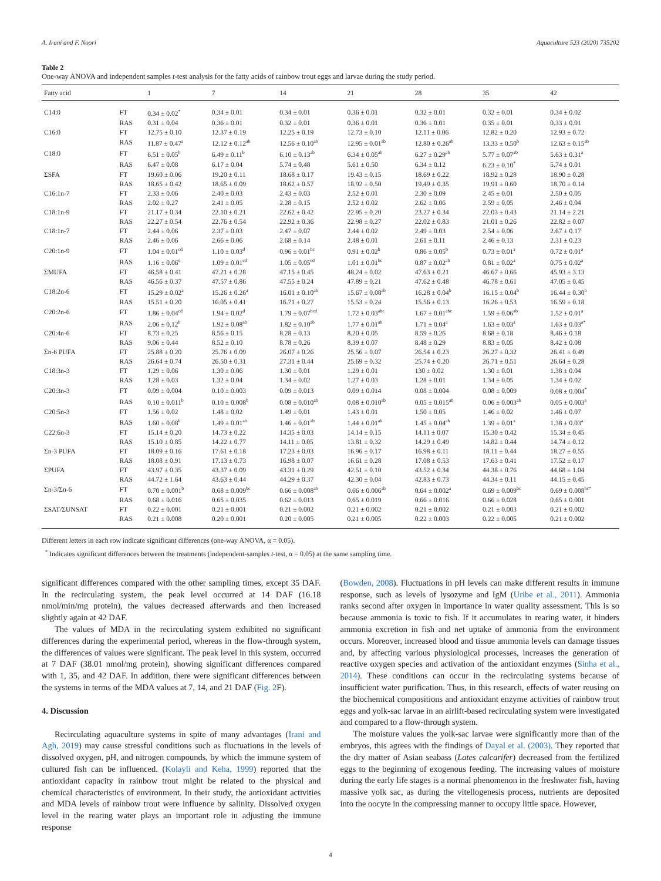A. Irani and F. Noori Aquaculture 523 (2020) 735202
Table 2
One-way ANOVA and independent samples t-test analysis for the fatty acids of rainbow trout eggs and larvae during the study period.
| Fatty acid | | 1 | 7 | 14 | 21 | 28 | 35 | 42 |
| --- | --- | --- | --- | --- | --- | --- | --- | --- |
| C14:0 | FT | 0.34 ± 0.02<sup>*</sup> | 0.34 ± 0.01 | 0.34 ± 0.01 | 0.36 ± 0.01 | 0.32 ± 0.01 | 0.32 ± 0.01 | 0.34 ± 0.02 |
| | RAS | 0.31 ± 0.04 | 0.36 ± 0.01 | 0.32 ± 0.01 | 0.36 ± 0.01 | 0.36 ± 0.01 | 0.35 ± 0.01 | 0.33 ± 0.01 |
| C16:0 | FT | 12.75 ± 0.10 | 12.37 ± 0.19 | 12.25 ± 0.19 | 12.73 ± 0.10 | 12.11 ± 0.06 | 12.82 ± 0.20 | 12.93 ± 0.72 |
| | RAS | 11.87 ± 0.47<sup>a</sup> | 12.12 ± 0.12<sup>ab</sup> | 12.56 ± 0.10<sup>ab</sup> | 12.95 ± 0.01<sup>ab</sup> | 12.80 ± 0.26<sup>ab</sup> | 13.33 ± 0.50<sup>b</sup> | 12.63 ± 0.15<sup>ab</sup> |
| C18:0 | FT | 6.51 ± 0.05<sup>b</sup> | 6.49 ± 0.11<sup>b</sup> | 6.10 ± 0.13<sup>ab</sup> | 6.34 ± 0.05<sup>ab</sup> | 6.27 ± 0.29<sup>ab</sup> | 5.77 ± 0.07<sup>ab</sup> | 5.63 ± 0.31<sup>a</sup> |
| | RAS | 6.47 ± 0.08 | 6.17 ± 0.04 | 5.74 ± 0.48 | 5.61 ± 0.50 | 6.34 ± 0.12 | 6.23 ± 0.10<sup>*</sup> | 5.74 ± 0.01 |
| ΣSFA | FT | 19.60 ± 0.06 | 19.20 ± 0.11 | 18.68 ± 0.17 | 19.43 ± 0.15 | 18.69 ± 0.22 | 18.92 ± 0.28 | 18.90 ± 0.28 |
| | RAS | 18.65 ± 0.42 | 18.65 ± 0.09 | 18.62 ± 0.57 | 18.92 ± 0.50 | 19.49 ± 0.35 | 19.91 ± 0.60 | 18.70 ± 0.14 |
| C16:1n-7 | FT | 2.33 ± 0.06 | 2.40 ± 0.03 | 2.43 ± 0.03 | 2.52 ± 0.01 | 2.30 ± 0.09 | 2.45 ± 0.01 | 2.50 ± 0.05 |
| | RAS | 2.02 ± 0.27 | 2.41 ± 0.05 | 2.28 ± 0.15 | 2.52 ± 0.02 | 2.62 ± 0.06 | 2.59 ± 0.05 | 2.46 ± 0.04 |
| C18:1n-9 | FT | 21.17 ± 0.34 | 22.10 ± 0.21 | 22.62 ± 0.42 | 22.95 ± 0.20 | 23.27 ± 0.34 | 22.03 ± 0.43 | 21.14 ± 2.21 |
| | RAS | 22.27 ± 0.54 | 22.76 ± 0.54 | 22.92 ± 0.36 | 22.98 ± 0.27 | 22.02 ± 0.83 | 21.01 ± 0.26 | 22.82 ± 0.07 |
| C18:1n-7 | FT | 2.44 ± 0.06 | 2.37 ± 0.03 | 2.47 ± 0.07 | 2.44 ± 0.02 | 2.49 ± 0.03 | 2.54 ± 0.06 | 2.67 ± 0.17 |
| | RAS | 2.46 ± 0.06 | 2.66 ± 0.06 | 2.68 ± 0.14 | 2.48 ± 0.01 | 2.61 ± 0.11 | 2.46 ± 0.13 | 2.31 ± 0.23 |
| C20:1n-9 | FT | 1.04 ± 0.01<sup>cd</sup> | 1.10 ± 0.03<sup>d</sup> | 0.96 ± 0.01<sup>bc</sup> | 0.91 ± 0.02<sup>b</sup> | 0.86 ± 0.05<sup>b</sup> | 0.73 ± 0.01<sup>a</sup> | 0.72 ± 0.01<sup>a</sup> |
| | RAS | 1.16 ± 0.06<sup>d</sup> | 1.09 ± 0.01<sup>cd</sup> | 1.05 ± 0.05<sup>cd</sup> | 1.01 ± 0.01<sup>bc</sup> | 0.87 ± 0.02<sup>ab</sup> | 0.81 ± 0.02<sup>a</sup> | 0.75 ± 0.02<sup>a</sup> |
| ΣMUFA | FT | 46.58 ± 0.41 | 47.21 ± 0.28 | 47.15 ± 0.45 | 48.24 ± 0.02 | 47.63 ± 0.21 | 46.67 ± 0.66 | 45.93 ± 3.13 |
| | RAS | 46.56 ± 0.37 | 47.57 ± 0.86 | 47.55 ± 0.24 | 47.89 ± 0.21 | 47.62 ± 0.48 | 46.78 ± 0.61 | 47.05 ± 0.45 |
| C18:2n-6 | FT | 15.29 ± 0.02<sup>a</sup> | 15.26 ± 0.26<sup>a</sup> | 16.01 ± 0.10<sup>ab</sup> | 15.67 ± 0.08<sup>ab</sup> | 16.28 ± 0.04<sup>b</sup> | 16.15 ± 0.04<sup>b</sup> | 16.44 ± 0.30<sup>b</sup> |
| | RAS | 15.51 ± 0.20 | 16.05 ± 0.41 | 16.71 ± 0.27 | 15.53 ± 0.24 | 15.56 ± 0.13 | 16.26 ± 0.53 | 16.59 ± 0.18 |
| C20:2n-6 | FT | 1.86 ± 0.04<sup>cd</sup> | 1.94 ± 0.02<sup>d</sup> | 1.79 ± 0.07<sup>bcd</sup> | 1.72 ± 0.03<sup>abc</sup> | 1.67 ± 0.01<sup>abc</sup> | 1.59 ± 0.06<sup>ab</sup> | 1.52 ± 0.01<sup>a</sup> |
| | RAS | 2.06 ± 0.12<sup>b</sup> | 1.92 ± 0.08<sup>ab</sup> | 1.82 ± 0.10<sup>ab</sup> | 1.77 ± 0.01<sup>ab</sup> | 1.71 ± 0.04<sup>a</sup> | 1.63 ± 0.03<sup>a</sup> | 1.63 ± 0.03<sup>a*</sup> |
| C20:4n-6 | FT | 8.73 ± 0.25 | 8.56 ± 0.15 | 8.28 ± 0.13 | 8.20 ± 0.05 | 8.59 ± 0.26 | 8.68 ± 0.18 | 8.46 ± 0.18 |
| | RAS | 9.06 ± 0.44 | 8.52 ± 0.10 | 8.78 ± 0.26 | 8.39 ± 0.07 | 8.48 ± 0.29 | 8.83 ± 0.05 | 8.42 ± 0.08 |
| Σn-6 PUFA | FT | 25.88 ± 0.20 | 25.76 ± 0.09 | 26.07 ± 0.26 | 25.56 ± 0.07 | 26.54 ± 0.23 | 26.27 ± 0.32 | 26.41 ± 0.49 |
| | RAS | 26.64 ± 0.74 | 26.50 ± 0.31 | 27.31 ± 0.44 | 25.69 ± 0.32 | 25.74 ± 0.20 | 26.71 ± 0.51 | 26.64 ± 0.28 |
| C18:3n-3 | FT | 1.29 ± 0.06 | 1.30 ± 0.06 | 1.30 ± 0.01 | 1.29 ± 0.01 | 130 ± 0.02 | 1.30 ± 0.01 | 1.38 ± 0.04 |
| | RAS | 1.28 ± 0.03 | 1.32 ± 0.04 | 1.34 ± 0.02 | 1.27 ± 0.03 | 1.28 ± 0.01 | 1.34 ± 0.05 | 1.34 ± 0.02 |
| C20:3n-3 | FT | 0.09 ± 0.004 | 0.10 ± 0.003 | 0.09 ± 0.013 | 0.09 ± 0.014 | 0.08 ± 0.004 | 0.08 ± 0.009 | 0.08 ± 0.004<sup>*</sup> |
| | RAS | 0.10 ± 0.011<sup>b</sup> | 0.10 ± 0.008<sup>b</sup> | 0.08 ± 0.010<sup>ab</sup> | 0.08 ± 0.010<sup>ab</sup> | 0.05 ± 0.015<sup>ab</sup> | 0.06 ± 0.003<sup>ab</sup> | 0.05 ± 0.003<sup>a</sup> |
| C20:5n-3 | FT | 1.56 ± 0.02 | 1.48 ± 0.02 | 1.49 ± 0.01 | 1.43 ± 0.01 | 1.50 ± 0.05 | 1.46 ± 0.02 | 1.46 ± 0.07 |
| | RAS | 1.60 ± 0.08<sup>b</sup> | 1.49 ± 0.01<sup>ab</sup> | 1.46 ± 0.01<sup>ab</sup> | 1.44 ± 0.01<sup>ab</sup> | 1.45 ± 0.04<sup>ab</sup> | 1.39 ± 0.01<sup>a</sup> | 1.38 ± 0.03<sup>a</sup> |
| C22:6n-3 | FT | 15.14 ± 0.20 | 14.73 ± 0.22 | 14.35 ± 0.03 | 14.14 ± 0.15 | 14.11 ± 0.07 | 15.30 ± 0.42 | 15.34 ± 0.45 |
| | RAS | 15.10 ± 0.85 | 14.22 ± 0.77 | 14.11 ± 0.05 | 13.81 ± 0.32 | 14.29 ± 0.49 | 14.82 ± 0.44 | 14.74 ± 0.12 |
| Σn-3 PUFA | FT | 18.09 ± 0.16 | 17.61 ± 0.18 | 17.23 ± 0.03 | 16.96 ± 0.17 | 16.98 ± 0.11 | 18.11 ± 0.44 | 18.27 ± 0.55 |
| | RAS | 18.08 ± 0.91 | 17.13 ± 0.73 | 16.98 ± 0.07 | 16.61 ± 0.28 | 17.08 ± 0.53 | 17.63 ± 0.41 | 17.52 ± 0.17 |
| ΣPUFA | FT | 43.97 ± 0.35 | 43.37 ± 0.09 | 43.31 ± 0.29 | 42.51 ± 0.10 | 43.52 ± 0.34 | 44.38 ± 0.76 | 44.68 ± 1.04 |
| | RAS | 44.72 ± 1.64 | 43.63 ± 0.44 | 44.29 ± 0.37 | 42.30 ± 0.04 | 42.83 ± 0.73 | 44.34 ± 0.11 | 44.15 ± 0.45 |
| Σn-3/Σn-6 | FT | 0.70 ± 0.001<sup>b</sup> | 0.68 ± 0.009<sup>bc</sup> | 0.66 ± 0.008<sup>ab</sup> | 0.66 ± 0.006<sup>ab</sup> | 0.64 ± 0.002<sup>a</sup> | 0.69 ± 0.009<sup>bc</sup> | 0.69 ± 0.008<sup>bc*</sup> |
| | RAS | 0.68 ± 0.016 | 0.65 ± 0.035 | 0.62 ± 0.013 | 0.65 ± 0.019 | 0.66 ± 0.016 | 0.66 ± 0.028 | 0.65 ± 0.001 |
| ΣSAT/ΣUNSAT | FT | 0.22 ± 0.001 | 0.21 ± 0.001 | 0.21 ± 0.002 | 0.21 ± 0.002 | 0.21 ± 0.002 | 0.21 ± 0.003 | 0.21 ± 0.002 |
| | RAS | 0.21 ± 0.008 | 0.20 ± 0.001 | 0.20 ± 0.005 | 0.21 ± 0.005 | 0.22 ± 0.003 | 0.22 ± 0.005 | 0.21 ± 0.002 |
Different letters in each row indicate significant differences (one-way ANOVA, α = 0.05).
<sup>*</sup> Indicates significant differences between the treatments (independent-samples t-test, α = 0.05) at the same sampling time.
significant differences compared with the other sampling times, except 35 DAF. In the recirculating system, the peak level occurred at 14 DAF (16.18 nmol/min/mg protein), the values decreased afterwards and then increased slightly again at 42 DAF.
The values of MDA in the recirculating system exhibited no significant differences during the experimental period, whereas in the flow-through system, the differences of values were significant. The peak level in this system, occurred at 7 DAF (38.01 nmol/mg protein), showing significant differences compared with 1, 35, and 42 DAF. In addition, there were significant differences between the systems in terms of the MDA values at 7, 14, and 21 DAF (Fig. 2 F).
4. Discussion
Recirculating aquaculture systems in spite of many advantages (Irani and Agh, 2019) may cause stressful conditions such as fluctuations in the levels of dissolved oxygen, pH, and nitrogen compounds, by which the immune system of cultured fish can be influenced. (Kolayli and Keha, 1999) reported that the antioxidant capacity in rainbow trout might be related to the physical and chemical characteristics of environment. In their study, the antioxidant activities and MDA levels of rainbow trout were influence by salinity. Dissolved oxygen level in the rearing water plays an important role in adjusting the immune response
(Bowden, 2008). Fluctuations in pH levels can make different results in immune response, such as levels of lysozyme and IgM (Uribe et al., 2011). Ammonia ranks second after oxygen in importance in water quality assessment. This is so because ammonia is toxic to fish. If it accumulates in rearing water, it hinders ammonia excretion in fish and net uptake of ammonia from the environment occurs. Moreover, increased blood and tissue ammonia levels can damage tissues and, by affecting various physiological processes, increases the generation of reactive oxygen species and activation of the antioxidant enzymes (Sinha et al., 2014). These conditions can occur in the recirculating systems because of insufficient water purification. Thus, in this research, effects of water reusing on the biochemical compositions and antioxidant enzyme activities of rainbow trout eggs and yolk-sac larvae in an airlift-based recirculating system were investigated and compared to a flow-through system.
The moisture values the yolk-sac larvae were significantly more than of the embryos, this agrees with the findings of Dayal et al. (2003). They reported that the dry matter of Asian seabass (Lates calcarifer) decreased from the fertilized eggs to the beginning of exogenous feeding. The increasing values of moisture during the early life stages is a normal phenomenon in the freshwater fish, having massive yolk sac, as during the vitellogenesis process, nutrients are deposited into the oocyte in the compressing manner to occupy little space. However,
4